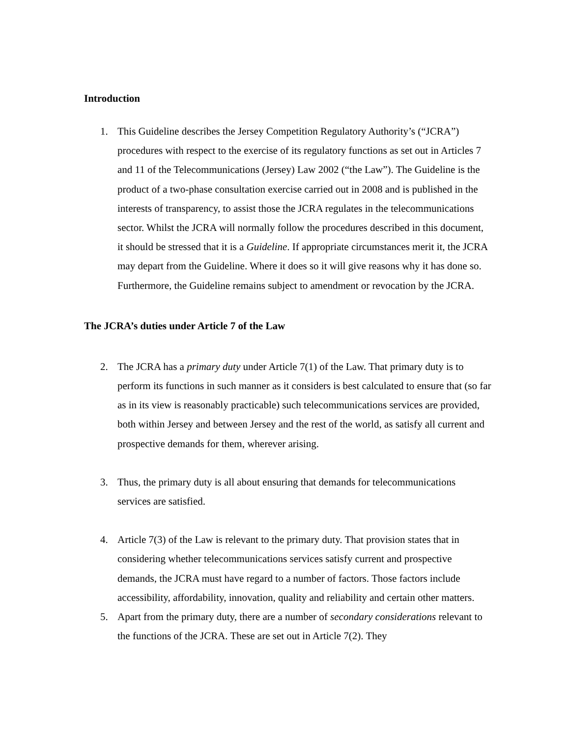Introduction
1. This Guideline describes the Jersey Competition Regulatory Authority’s (“JCRA”) procedures with respect to the exercise of its regulatory functions as set out in Articles 7 and 11 of the Telecommunications (Jersey) Law 2002 (“the Law”). The Guideline is the product of a two-phase consultation exercise carried out in 2008 and is published in the interests of transparency, to assist those the JCRA regulates in the telecommunications sector. Whilst the JCRA will normally follow the procedures described in this document, it should be stressed that it is a Guideline. If appropriate circumstances merit it, the JCRA may depart from the Guideline. Where it does so it will give reasons why it has done so. Furthermore, the Guideline remains subject to amendment or revocation by the JCRA.
The JCRA’s duties under Article 7 of the Law
2. The JCRA has a primary duty under Article 7(1) of the Law. That primary duty is to perform its functions in such manner as it considers is best calculated to ensure that (so far as in its view is reasonably practicable) such telecommunications services are provided, both within Jersey and between Jersey and the rest of the world, as satisfy all current and prospective demands for them, wherever arising.
3. Thus, the primary duty is all about ensuring that demands for telecommunications services are satisfied.
4. Article 7(3) of the Law is relevant to the primary duty. That provision states that in considering whether telecommunications services satisfy current and prospective demands, the JCRA must have regard to a number of factors. Those factors include accessibility, affordability, innovation, quality and reliability and certain other matters.
5. Apart from the primary duty, there are a number of secondary considerations relevant to the functions of the JCRA. These are set out in Article 7(2). They